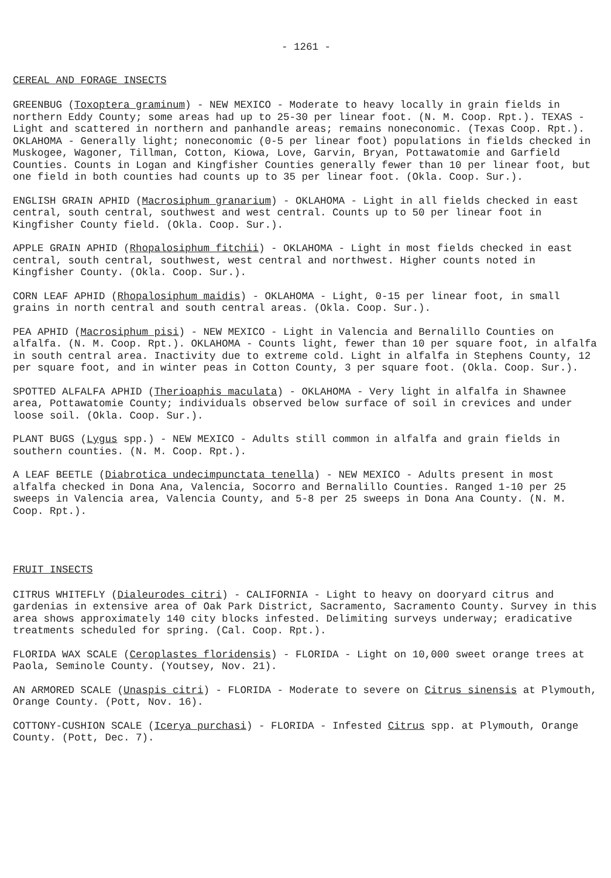- 1261 -
CEREAL AND FORAGE INSECTS
GREENBUG (Toxoptera graminum) - NEW MEXICO - Moderate to heavy locally in grain fields in northern Eddy County; some areas had up to 25-30 per linear foot. (N. M. Coop. Rpt.). TEXAS - Light and scattered in northern and panhandle areas; remains noneconomic. (Texas Coop. Rpt.). OKLAHOMA - Generally light; noneconomic (0-5 per linear foot) populations in fields checked in Muskogee, Wagoner, Tillman, Cotton, Kiowa, Love, Garvin, Bryan, Pottawatomie and Garfield Counties. Counts in Logan and Kingfisher Counties generally fewer than 10 per linear foot, but one field in both counties had counts up to 35 per linear foot. (Okla. Coop. Sur.).
ENGLISH GRAIN APHID (Macrosiphum granarium) - OKLAHOMA - Light in all fields checked in east central, south central, southwest and west central. Counts up to 50 per linear foot in Kingfisher County field. (Okla. Coop. Sur.).
APPLE GRAIN APHID (Rhopalosiphum fitchii) - OKLAHOMA - Light in most fields checked in east central, south central, southwest, west central and northwest. Higher counts noted in Kingfisher County. (Okla. Coop. Sur.).
CORN LEAF APHID (Rhopalosiphum maidis) - OKLAHOMA - Light, 0-15 per linear foot, in small grains in north central and south central areas. (Okla. Coop. Sur.).
PEA APHID (Macrosiphum pisi) - NEW MEXICO - Light in Valencia and Bernalillo Counties on alfalfa. (N. M. Coop. Rpt.). OKLAHOMA - Counts light, fewer than 10 per square foot, in alfalfa in south central area. Inactivity due to extreme cold. Light in alfalfa in Stephens County, 12 per square foot, and in winter peas in Cotton County, 3 per square foot. (Okla. Coop. Sur.).
SPOTTED ALFALFA APHID (Therioaphis maculata) - OKLAHOMA - Very light in alfalfa in Shawnee area, Pottawatomie County; individuals observed below surface of soil in crevices and under loose soil. (Okla. Coop. Sur.).
PLANT BUGS (Lygus spp.) - NEW MEXICO - Adults still common in alfalfa and grain fields in southern counties. (N. M. Coop. Rpt.).
A LEAF BEETLE (Diabrotica undecimpunctata tenella) - NEW MEXICO - Adults present in most alfalfa checked in Dona Ana, Valencia, Socorro and Bernalillo Counties. Ranged 1-10 per 25 sweeps in Valencia area, Valencia County, and 5-8 per 25 sweeps in Dona Ana County. (N. M. Coop. Rpt.).
FRUIT INSECTS
CITRUS WHITEFLY (Dialeurodes citri) - CALIFORNIA - Light to heavy on dooryard citrus and gardenias in extensive area of Oak Park District, Sacramento, Sacramento County. Survey in this area shows approximately 140 city blocks infested. Delimiting surveys underway; eradicative treatments scheduled for spring. (Cal. Coop. Rpt.).
FLORIDA WAX SCALE (Ceroplastes floridensis) - FLORIDA - Light on 10,000 sweet orange trees at Paola, Seminole County. (Youtsey, Nov. 21).
AN ARMORED SCALE (Unaspis citri) - FLORIDA - Moderate to severe on Citrus sinensis at Plymouth, Orange County. (Pott, Nov. 16).
COTTONY-CUSHION SCALE (Icerya purchasi) - FLORIDA - Infested Citrus spp. at Plymouth, Orange County. (Pott, Dec. 7).